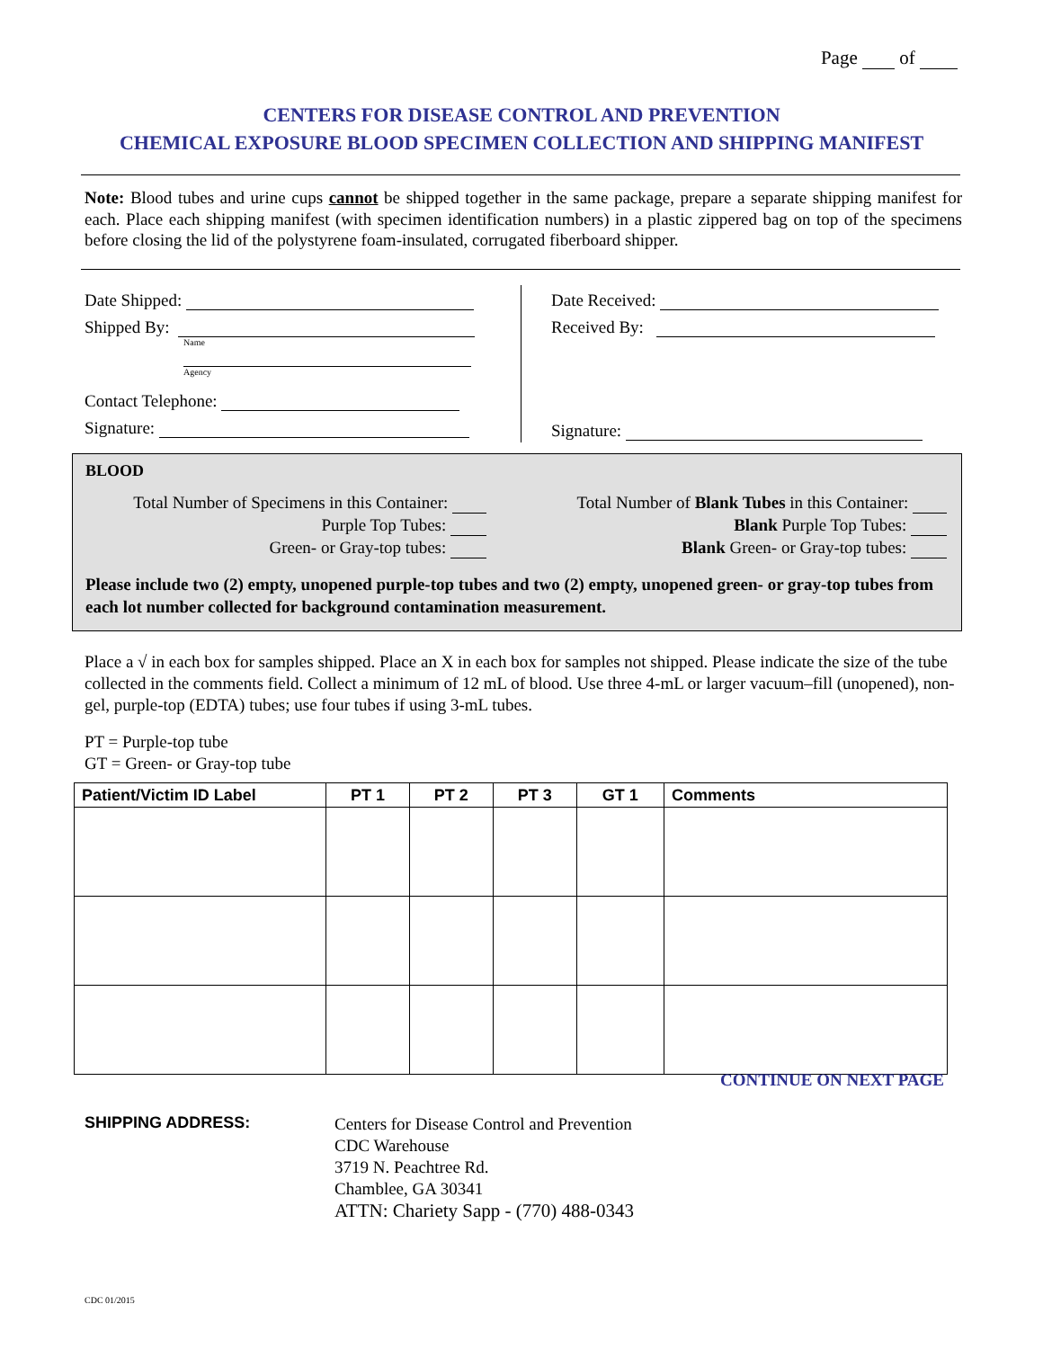Page of
CENTERS FOR DISEASE CONTROL AND PREVENTION
CHEMICAL EXPOSURE BLOOD SPECIMEN COLLECTION AND SHIPPING MANIFEST
Note: Blood tubes and urine cups cannot be shipped together in the same package, prepare a separate shipping manifest for each. Place each shipping manifest (with specimen identification numbers) in a plastic zippered bag on top of the specimens before closing the lid of the polystyrene foam-insulated, corrugated fiberboard shipper.
Date Shipped:
Shipped By:
Name
Agency
Contact Telephone:
Signature:
Date Received:
Received By:
Signature:
BLOOD
Total Number of Specimens in this Container:
Purple Top Tubes:
Green- or Gray-top tubes:
Total Number of Blank Tubes in this Container:
Blank Purple Top Tubes:
Blank Green- or Gray-top tubes:
Please include two (2) empty, unopened purple-top tubes and two (2) empty, unopened green- or gray-top tubes from each lot number collected for background contamination measurement.
Place a √ in each box for samples shipped. Place an X in each box for samples not shipped. Please indicate the size of the tube collected in the comments field. Collect a minimum of 12 mL of blood. Use three 4-mL or larger vacuum–fill (unopened), non-gel, purple-top (EDTA) tubes; use four tubes if using 3-mL tubes.
PT = Purple-top tube
GT = Green- or Gray-top tube
| Patient/Victim ID Label | PT 1 | PT 2 | PT 3 | GT 1 | Comments |
| --- | --- | --- | --- | --- | --- |
CONTINUE ON NEXT PAGE
SHIPPING ADDRESS:
Centers for Disease Control and Prevention
CDC Warehouse
3719 N. Peachtree Rd.
Chamblee, GA 30341
ATTN: Chariety Sapp - (770) 488-0343
CDC 01/2015